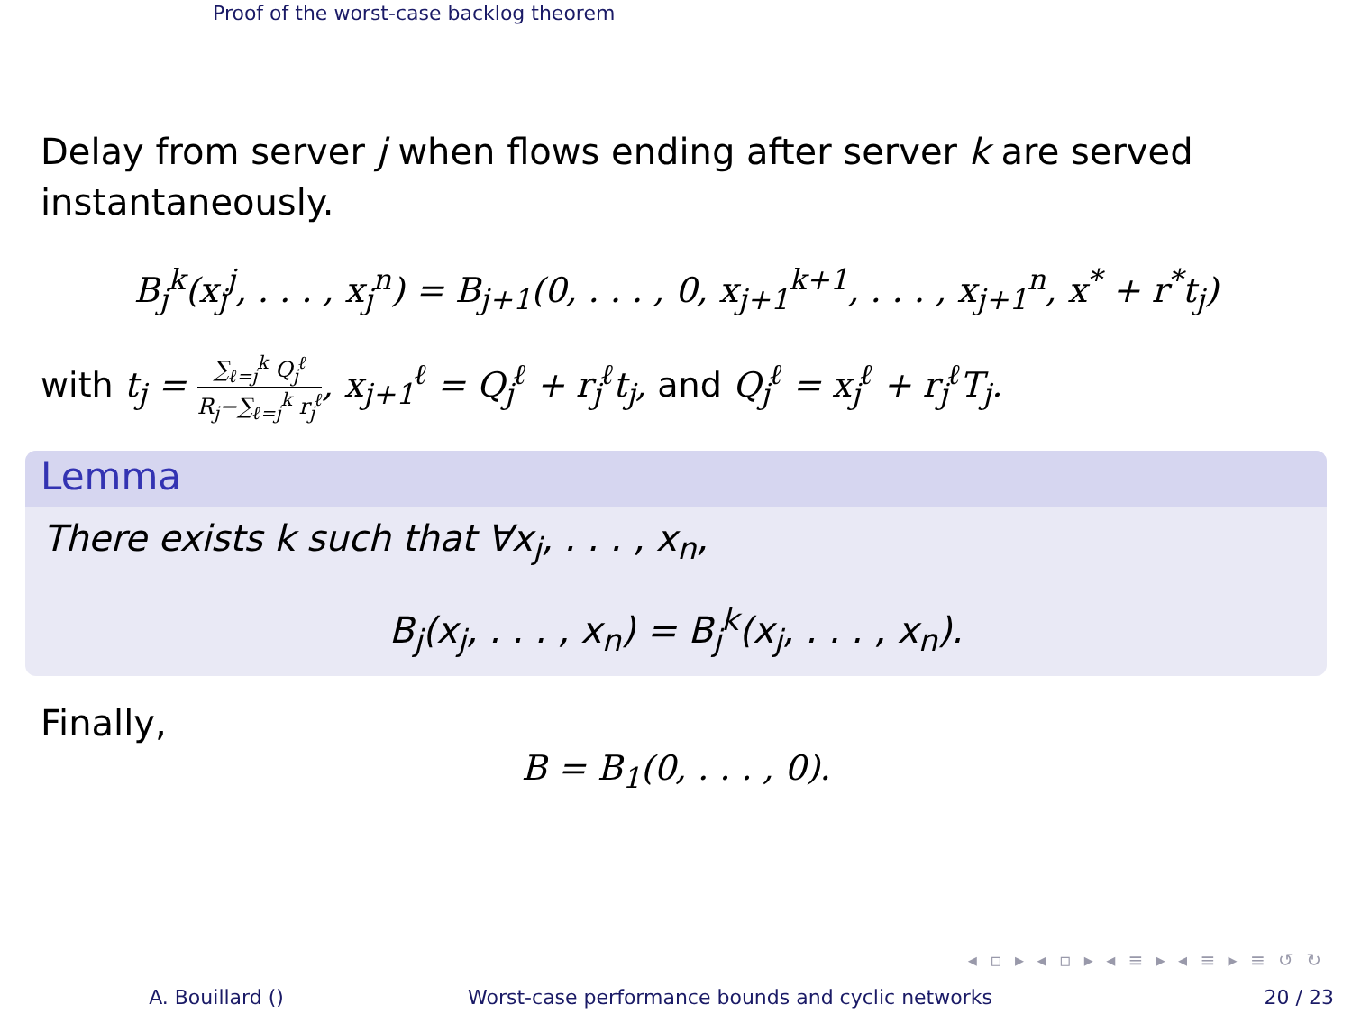Proof of the worst-case backlog theorem
Delay from server j when flows ending after server k are served instantaneously.
B<sub>j</sub><sup>k</sup>(x<sub>j</sub><sup>j</sup>, . . . , x<sub>j</sub><sup>n</sup>) = B<sub>j+1</sub>(0, . . . , 0, x<sub>j+1</sub><sup>k+1</sup>, . . . , x<sub>j+1</sub><sup>n</sup>, x<sup>*</sup> + r<sup>*</sup>t<sub>j</sub>)
with t<sub>j</sub> = ∑<sub>ℓ=j</sub><sup>k</sup> Q<sub>j</sub><sup>ℓ</sup> R<sub>j</sub>−∑<sub>ℓ=j</sub><sup>k</sup> r<sub>j</sub><sup>ℓ</sup>, x<sub>j+1</sub><sup>ℓ</sup> = Q<sub>j</sub><sup>ℓ</sup> + r<sub>j</sub><sup>ℓ</sup>t<sub>j</sub>, and Q<sub>j</sub><sup>ℓ</sup> = x<sub>j</sub><sup>ℓ</sup> + r<sub>j</sub><sup>ℓ</sup>T<sub>j</sub>.
Lemma
There exists k such that ∀x<sub>j</sub>, . . . , x<sub>n</sub>,
B<sub>j</sub>(x<sub>j</sub>, . . . , x<sub>n</sub>) = B<sub>j</sub><sup>k</sup>(x<sub>j</sub>, . . . , x<sub>n</sub>).
Finally,
B = B<sub>1</sub>(0, . . . , 0).
◂ ▫ ▸ ◂ ▫ ▸ ◂ ≡ ▸ ◂ ≡ ▸ ≡ ↺ ↻
A. Bouillard () Worst-case performance bounds and cyclic networks 20 / 23